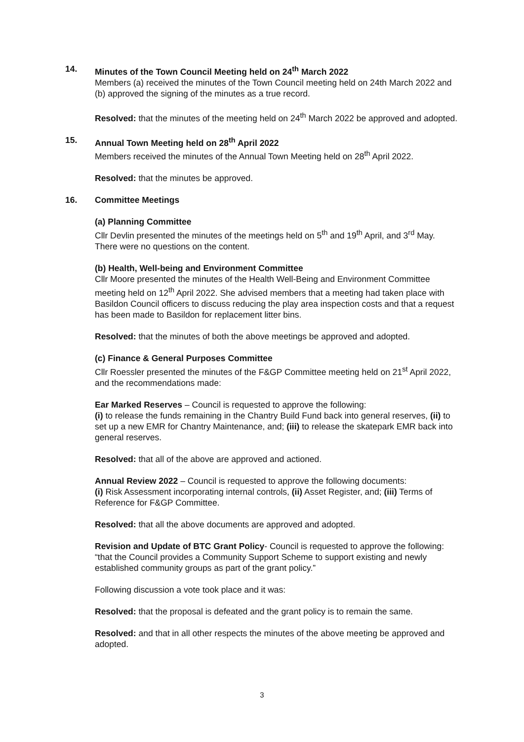14. Minutes of the Town Council Meeting held on 24<sup>th</sup> March 2022
Members (a) received the minutes of the Town Council meeting held on 24th March 2022 and (b) approved the signing of the minutes as a true record.
Resolved: that the minutes of the meeting held on 24<sup>th</sup> March 2022 be approved and adopted.
15. Annual Town Meeting held on 28<sup>th</sup> April 2022
Members received the minutes of the Annual Town Meeting held on 28<sup>th</sup> April 2022.
Resolved: that the minutes be approved.
16. Committee Meetings
(a) Planning Committee
Cllr Devlin presented the minutes of the meetings held on 5<sup>th</sup> and 19<sup>th</sup> April, and 3<sup>rd</sup> May. There were no questions on the content.
(b) Health, Well-being and Environment Committee
Cllr Moore presented the minutes of the Health Well-Being and Environment Committee meeting held on 12<sup>th</sup> April 2022. She advised members that a meeting had taken place with Basildon Council officers to discuss reducing the play area inspection costs and that a request has been made to Basildon for replacement litter bins.
Resolved: that the minutes of both the above meetings be approved and adopted.
(c) Finance & General Purposes Committee
Cllr Roessler presented the minutes of the F&GP Committee meeting held on 21<sup>st</sup> April 2022, and the recommendations made:
Ear Marked Reserves – Council is requested to approve the following:
(i) to release the funds remaining in the Chantry Build Fund back into general reserves, (ii) to set up a new EMR for Chantry Maintenance, and; (iii) to release the skatepark EMR back into general reserves.
Resolved: that all of the above are approved and actioned.
Annual Review 2022 – Council is requested to approve the following documents:
(i) Risk Assessment incorporating internal controls, (ii) Asset Register, and; (iii) Terms of Reference for F&GP Committee.
Resolved: that all the above documents are approved and adopted.
Revision and Update of BTC Grant Policy- Council is requested to approve the following:
“that the Council provides a Community Support Scheme to support existing and newly established community groups as part of the grant policy.”
Following discussion a vote took place and it was:
Resolved: that the proposal is defeated and the grant policy is to remain the same.
Resolved: and that in all other respects the minutes of the above meeting be approved and adopted.
3